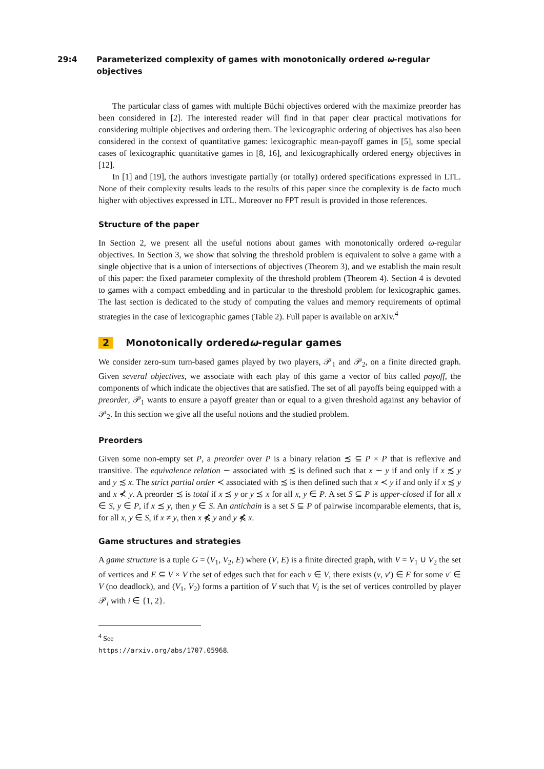29:4 Parameterized complexity of games with monotonically ordered ω-regular objectives
The particular class of games with multiple Büchi objectives ordered with the maximize preorder has been considered in [2]. The interested reader will find in that paper clear practical motivations for considering multiple objectives and ordering them. The lexicographic ordering of objectives has also been considered in the context of quantitative games: lexicographic mean-payoff games in [5], some special cases of lexicographic quantitative games in [8, 16], and lexicographically ordered energy objectives in [12].
In [1] and [19], the authors investigate partially (or totally) ordered specifications expressed in LTL. None of their complexity results leads to the results of this paper since the complexity is de facto much higher with objectives expressed in LTL. Moreover no FPT result is provided in those references.
Structure of the paper
In Section 2, we present all the useful notions about games with monotonically ordered ω-regular objectives. In Section 3, we show that solving the threshold problem is equivalent to solve a game with a single objective that is a union of intersections of objectives (Theorem 3), and we establish the main result of this paper: the fixed parameter complexity of the threshold problem (Theorem 4). Section 4 is devoted to games with a compact embedding and in particular to the threshold problem for lexicographic games. The last section is dedicated to the study of computing the values and memory requirements of optimal strategies in the case of lexicographic games (Table 2). Full paper is available on arXiv.<sup>4</sup>
2 Monotonically ordered ω -regular games
We consider zero-sum turn-based games played by two players, 𝒫<sub>1</sub> and 𝒫<sub>2</sub>, on a finite directed graph. Given several objectives, we associate with each play of this game a vector of bits called payoff, the components of which indicate the objectives that are satisfied. The set of all payoffs being equipped with a preorder, 𝒫<sub>1</sub> wants to ensure a payoff greater than or equal to a given threshold against any behavior of 𝒫<sub>2</sub>. In this section we give all the useful notions and the studied problem.
Preorders
Given some non-empty set P, a preorder over P is a binary relation ≾ ⊆ P × P that is reflexive and transitive. The equivalence relation ∼ associated with ≾ is defined such that x ∼ y if and only if x ≾ y and y ≾ x. The strict partial order ≺ associated with ≾ is then defined such that x ≺ y if and only if x ≾ y and x ⊀ y. A preorder ≾ is total if x ≾ y or y ≾ x for all x, y ∈ P. A set S ⊆ P is upper-closed if for all x ∈ S, y ∈ P, if x ≾ y, then y ∈ S. An antichain is a set S ⊆ P of pairwise incomparable elements, that is, for all x, y ∈ S, if x ≠ y, then x ⋠ y and y ⋠ x.
Game structures and strategies
A game structure is a tuple G = (V<sub>1</sub>, V<sub>2</sub>, E) where (V, E) is a finite directed graph, with V = V<sub>1</sub> ∪ V<sub>2</sub> the set of vertices and E ⊆ V × V the set of edges such that for each v ∈ V, there exists (v, v′) ∈ E for some v′ ∈ V (no deadlock), and (V<sub>1</sub>, V<sub>2</sub>) forms a partition of V such that V<sub>i</sub> is the set of vertices controlled by player 𝒫<sub>i</sub> with i ∈ {1, 2}.
<sup>4</sup> See https://arxiv.org/abs/1707.05968.